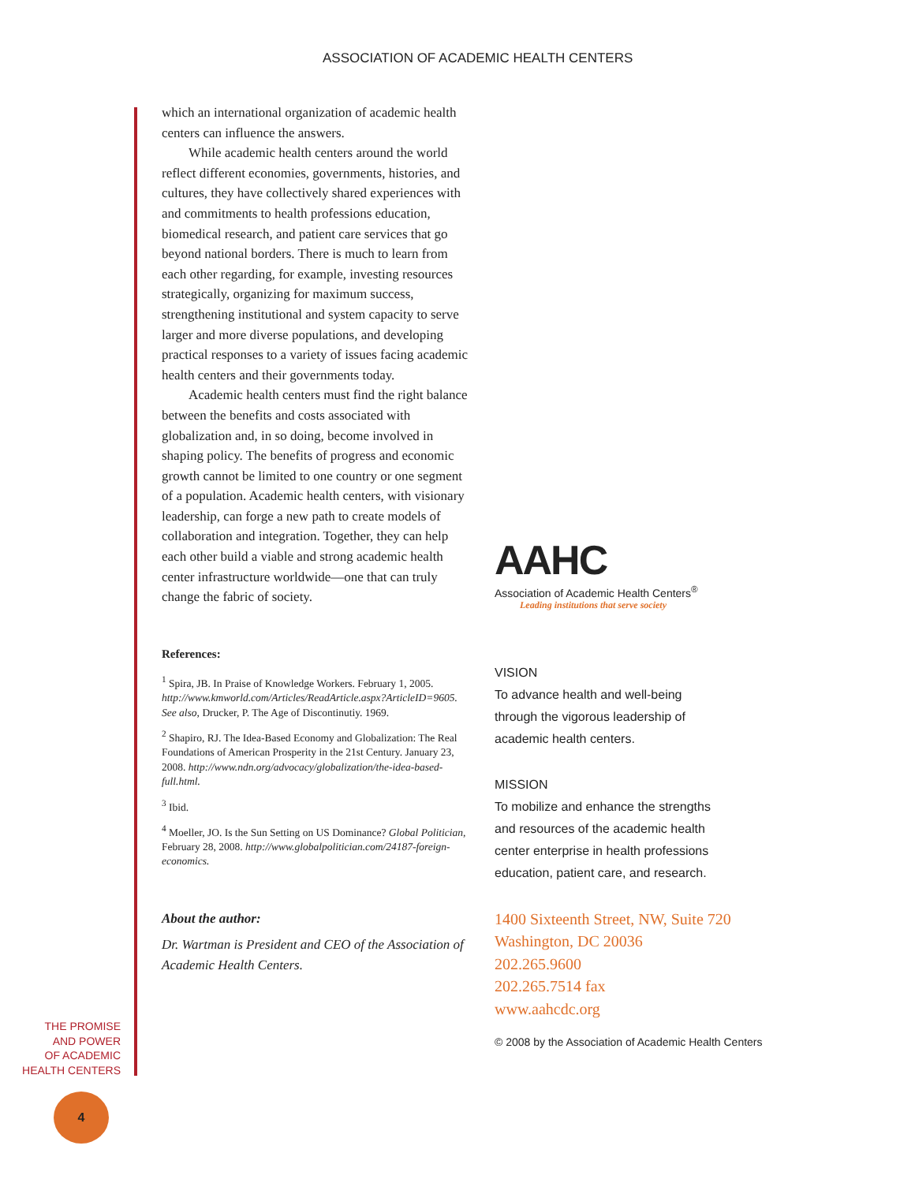ASSOCIATION OF ACADEMIC HEALTH CENTERS
which an international organization of academic health centers can influence the answers.
While academic health centers around the world reflect different economies, governments, histories, and cultures, they have collectively shared experiences with and commitments to health professions education, biomedical research, and patient care services that go beyond national borders. There is much to learn from each other regarding, for example, investing resources strategically, organizing for maximum success, strengthening institutional and system capacity to serve larger and more diverse populations, and developing practical responses to a variety of issues facing academic health centers and their governments today.
Academic health centers must find the right balance between the benefits and costs associated with globalization and, in so doing, become involved in shaping policy. The benefits of progress and economic growth cannot be limited to one country or one segment of a population. Academic health centers, with visionary leadership, can forge a new path to create models of collaboration and integration. Together, they can help each other build a viable and strong academic health center infrastructure worldwide—one that can truly change the fabric of society.
References:
<sup>1</sup> Spira, JB. In Praise of Knowledge Workers. February 1, 2005. http://www.kmworld.com/Articles/ReadArticle.aspx?ArticleID=9605. See also, Drucker, P. The Age of Discontinutiy. 1969.
<sup>2</sup> Shapiro, RJ. The Idea-Based Economy and Globalization: The Real Foundations of American Prosperity in the 21st Century. January 23, 2008. http://www.ndn.org/advocacy/globalization/the-idea-based-full.html.
<sup>3</sup> Ibid.
<sup>4</sup> Moeller, JO. Is the Sun Setting on US Dominance? Global Politician, February 28, 2008. http://www.globalpolitician.com/24187-foreign-economics.
About the author:
Dr. Wartman is President and CEO of the Association of Academic Health Centers.
AAHC
Association of Academic Health Centers<sup>®</sup>
Leading institutions that serve society
VISION
To advance health and well-being
through the vigorous leadership of
academic health centers.
MISSION
To mobilize and enhance the strengths
and resources of the academic health
center enterprise in health professions
education, patient care, and research.
1400 Sixteenth Street, NW, Suite 720
Washington, DC 20036
202.265.9600
202.265.7514 fax
www.aahcdc.org
© 2008 by the Association of Academic Health Centers
THE PROMISE
AND POWER
OF ACADEMIC
HEALTH CENTERS
4